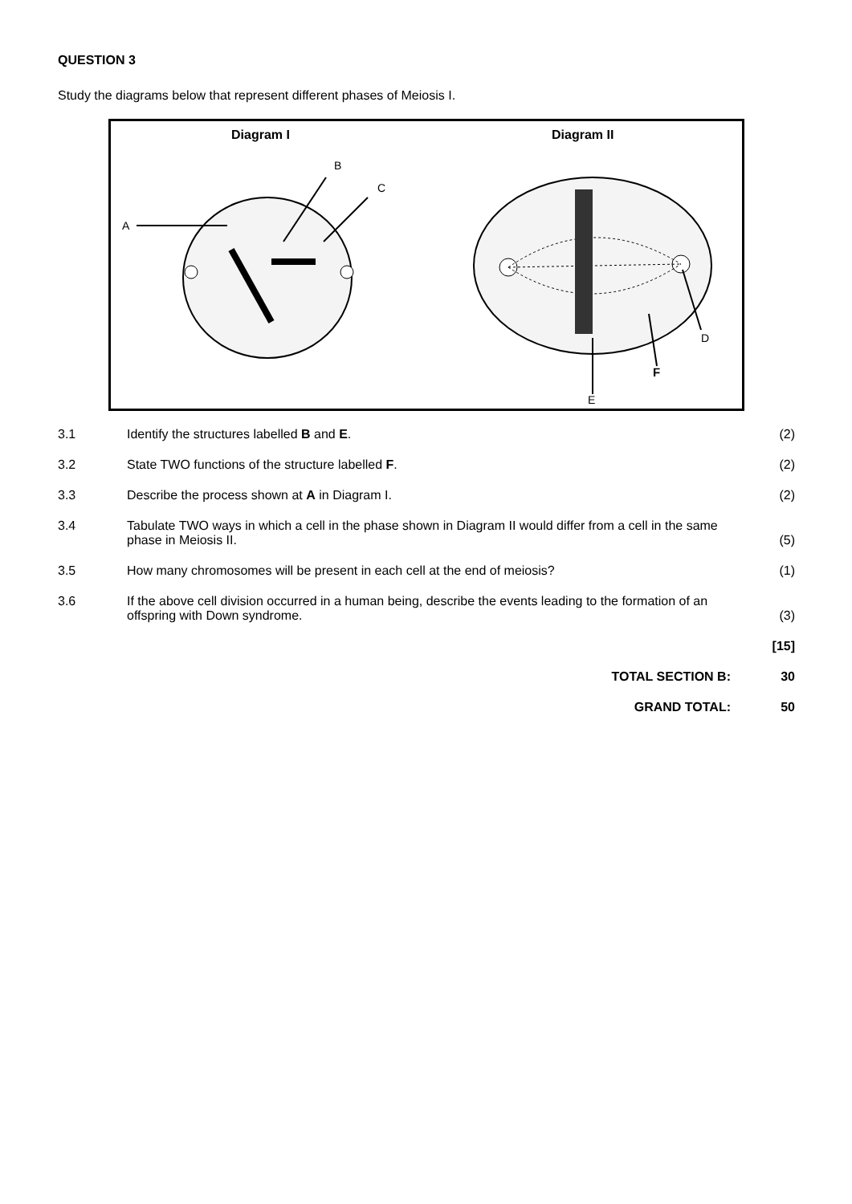QUESTION 3
Study the diagrams below that represent different phases of Meiosis I.
Diagram I
Diagram II
A
B
C
E
F
D
| 3.1 | Identify the structures labelled B and E . | (2) |
| 3.2 | State TWO functions of the structure labelled F . | (2) |
| 3.3 | Describe the process shown at A in Diagram I. | (2) |
| 3.4 | Tabulate TWO ways in which a cell in the phase shown in Diagram II would differ from a cell in the same phase in Meiosis II. | (5) |
| 3.5 | How many chromosomes will be present in each cell at the end of meiosis? | (1) |
| 3.6 | If the above cell division occurred in a human being, describe the events leading to the formation of an offspring with Down syndrome. | (3) |
| | | [15] |
| | TOTAL SECTION B: | 30 |
| | GRAND TOTAL: | 50 |